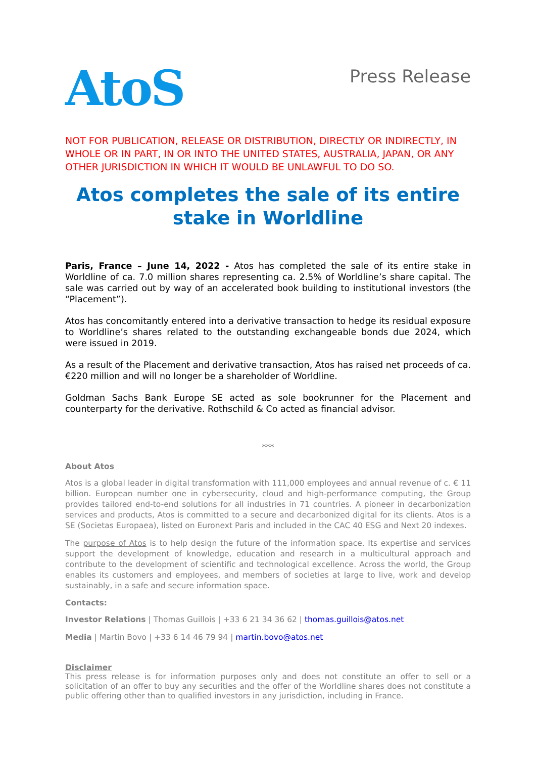AtoS
Press Release
NOT FOR PUBLICATION, RELEASE OR DISTRIBUTION, DIRECTLY OR INDIRECTLY, IN WHOLE OR IN PART, IN OR INTO THE UNITED STATES, AUSTRALIA, JAPAN, OR ANY OTHER JURISDICTION IN WHICH IT WOULD BE UNLAWFUL TO DO SO.
Atos completes the sale of its entire stake in Worldline
Paris, France – June 14, 2022 - Atos has completed the sale of its entire stake in Worldline of ca. 7.0 million shares representing ca. 2.5% of Worldline’s share capital. The sale was carried out by way of an accelerated book building to institutional investors (the “Placement”).
Atos has concomitantly entered into a derivative transaction to hedge its residual exposure to Worldline’s shares related to the outstanding exchangeable bonds due 2024, which were issued in 2019.
As a result of the Placement and derivative transaction, Atos has raised net proceeds of ca. €220 million and will no longer be a shareholder of Worldline.
Goldman Sachs Bank Europe SE acted as sole bookrunner for the Placement and counterparty for the derivative. Rothschild & Co acted as financial advisor.
***
About Atos
Atos is a global leader in digital transformation with 111,000 employees and annual revenue of c. € 11 billion. European number one in cybersecurity, cloud and high-performance computing, the Group provides tailored end-to-end solutions for all industries in 71 countries. A pioneer in decarbonization services and products, Atos is committed to a secure and decarbonized digital for its clients. Atos is a SE (Societas Europaea), listed on Euronext Paris and included in the CAC 40 ESG and Next 20 indexes.
The purpose of Atos is to help design the future of the information space. Its expertise and services support the development of knowledge, education and research in a multicultural approach and contribute to the development of scientific and technological excellence. Across the world, the Group enables its customers and employees, and members of societies at large to live, work and develop sustainably, in a safe and secure information space.
Contacts:
Investor Relations | Thomas Guillois | +33 6 21 34 36 62 | thomas.guillois@atos.net
Media | Martin Bovo | +33 6 14 46 79 94 | martin.bovo@atos.net
Disclaimer
This press release is for information purposes only and does not constitute an offer to sell or a solicitation of an offer to buy any securities and the offer of the Worldline shares does not constitute a public offering other than to qualified investors in any jurisdiction, including in France.